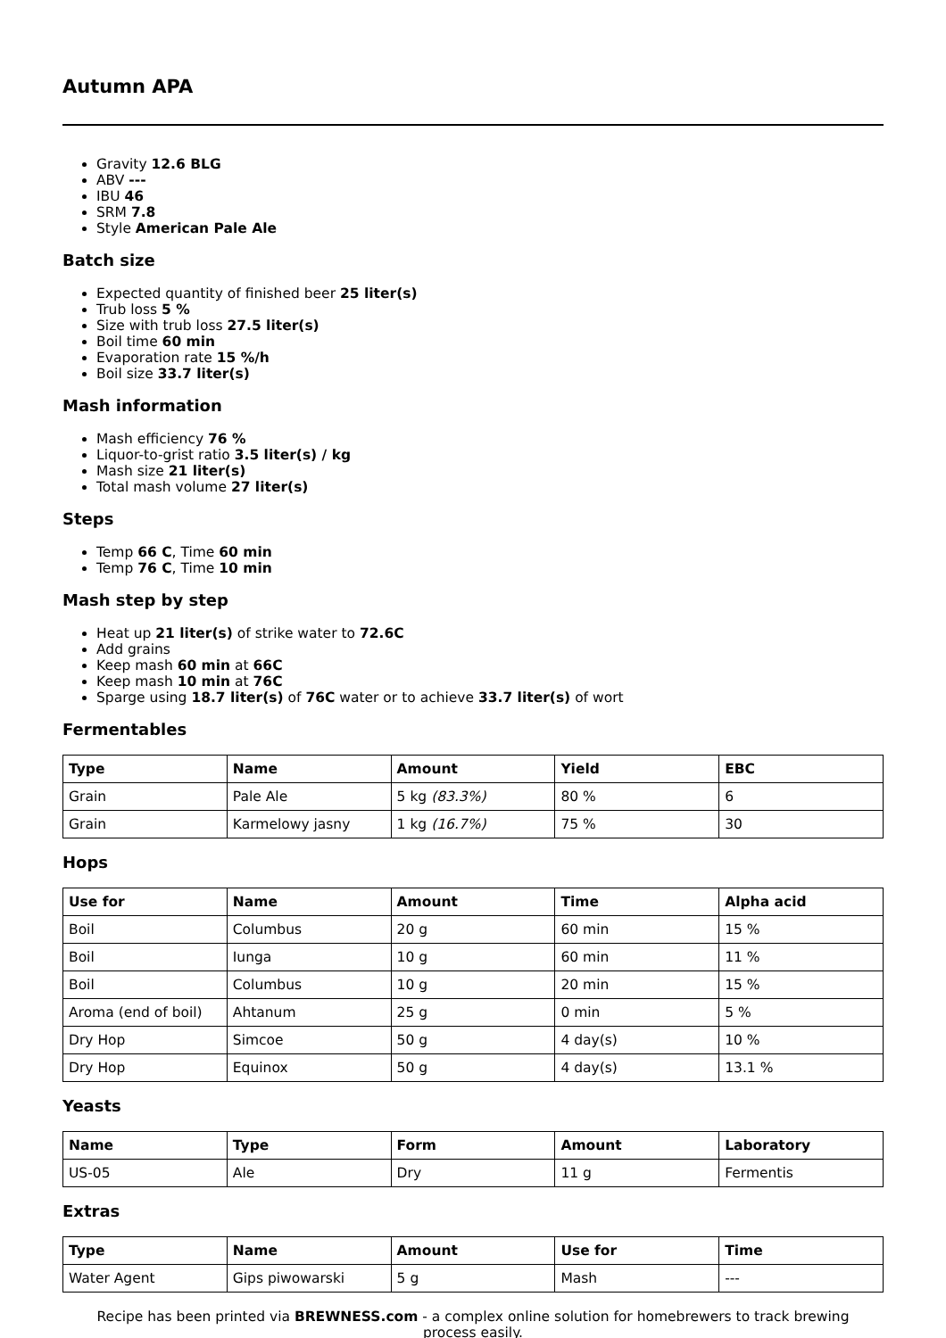Autumn APA
Gravity 12.6 BLG
ABV ---
IBU 46
SRM 7.8
Style American Pale Ale
Batch size
Expected quantity of finished beer 25 liter(s)
Trub loss 5 %
Size with trub loss 27.5 liter(s)
Boil time 60 min
Evaporation rate 15 %/h
Boil size 33.7 liter(s)
Mash information
Mash efficiency 76 %
Liquor-to-grist ratio 3.5 liter(s) / kg
Mash size 21 liter(s)
Total mash volume 27 liter(s)
Steps
Temp 66 C, Time 60 min
Temp 76 C, Time 10 min
Mash step by step
Heat up 21 liter(s) of strike water to 72.6C
Add grains
Keep mash 60 min at 66C
Keep mash 10 min at 76C
Sparge using 18.7 liter(s) of 76C water or to achieve 33.7 liter(s) of wort
Fermentables
| Type | Name | Amount | Yield | EBC |
| --- | --- | --- | --- | --- |
| Grain | Pale Ale | 5 kg (83.3%) | 80 % | 6 |
| Grain | Karmelowy jasny | 1 kg (16.7%) | 75 % | 30 |
Hops
| Use for | Name | Amount | Time | Alpha acid |
| --- | --- | --- | --- | --- |
| Boil | Columbus | 20 g | 60 min | 15 % |
| Boil | Iunga | 10 g | 60 min | 11 % |
| Boil | Columbus | 10 g | 20 min | 15 % |
| Aroma (end of boil) | Ahtanum | 25 g | 0 min | 5 % |
| Dry Hop | Simcoe | 50 g | 4 day(s) | 10 % |
| Dry Hop | Equinox | 50 g | 4 day(s) | 13.1 % |
Yeasts
| Name | Type | Form | Amount | Laboratory |
| --- | --- | --- | --- | --- |
| US-05 | Ale | Dry | 11 g | Fermentis |
Extras
| Type | Name | Amount | Use for | Time |
| --- | --- | --- | --- | --- |
| Water Agent | Gips piwowarski | 5 g | Mash | --- |
Recipe has been printed via BREWNESS.com - a complex online solution for homebrewers to track brewing process easily.